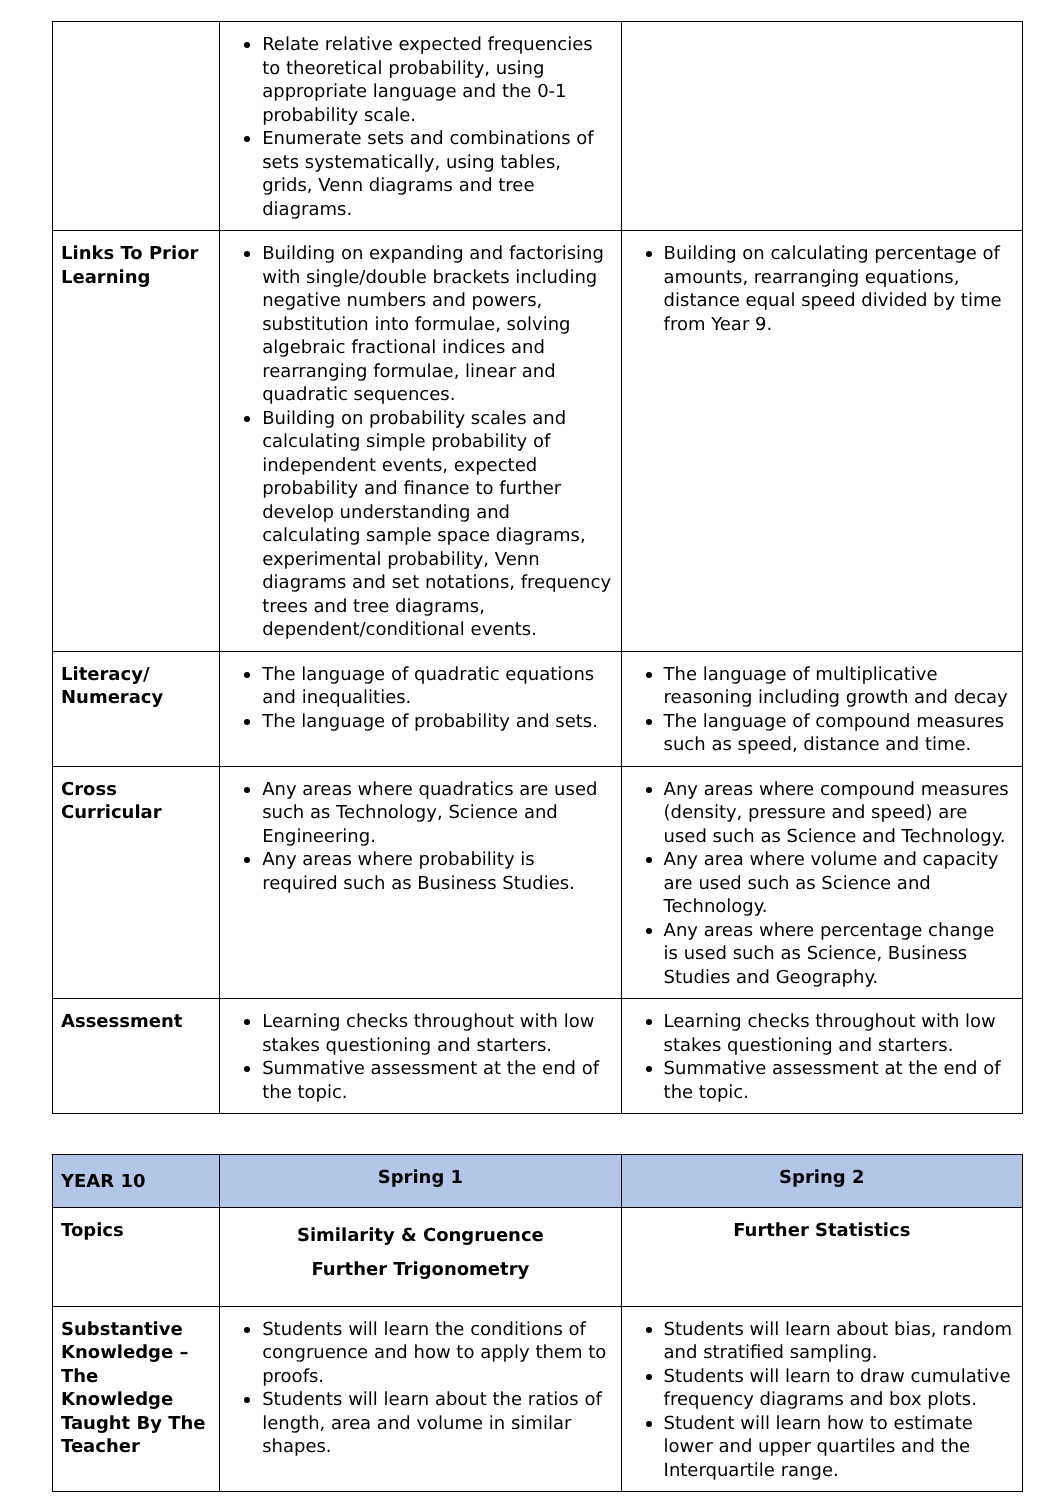| | Relate relative expected frequencies to theoretical probability, using appropriate language and the 0-1 probability scale. Enumerate sets and combinations of sets systematically, using tables, grids, Venn diagrams and tree diagrams. | |
| Links To Prior Learning | Building on expanding and factorising with single/double brackets including negative numbers and powers, substitution into formulae, solving algebraic fractional indices and rearranging formulae, linear and quadratic sequences. Building on probability scales and calculating simple probability of independent events, expected probability and finance to further develop understanding and calculating sample space diagrams, experimental probability, Venn diagrams and set notations, frequency trees and tree diagrams, dependent/conditional events. | Building on calculating percentage of amounts, rearranging equations, distance equal speed divided by time from Year 9. |
| Literacy/ Numeracy | The language of quadratic equations and inequalities. The language of probability and sets. | The language of multiplicative reasoning including growth and decay The language of compound measures such as speed, distance and time. |
| Cross Curricular | Any areas where quadratics are used such as Technology, Science and Engineering. Any areas where probability is required such as Business Studies. | Any areas where compound measures (density, pressure and speed) are used such as Science and Technology. Any area where volume and capacity are used such as Science and Technology. Any areas where percentage change is used such as Science, Business Studies and Geography. |
| Assessment | Learning checks throughout with low stakes questioning and starters. Summative assessment at the end of the topic. | Learning checks throughout with low stakes questioning and starters. Summative assessment at the end of the topic. |
| YEAR 10 | Spring 1 | Spring 2 |
| --- | --- | --- |
| Topics | Similarity & Congruence Further Trigonometry | Further Statistics |
| Substantive Knowledge – The Knowledge Taught By The Teacher | Students will learn the conditions of congruence and how to apply them to proofs. Students will learn about the ratios of length, area and volume in similar shapes. | Students will learn about bias, random and stratified sampling. Students will learn to draw cumulative frequency diagrams and box plots. Student will learn how to estimate lower and upper quartiles and the Interquartile range. |